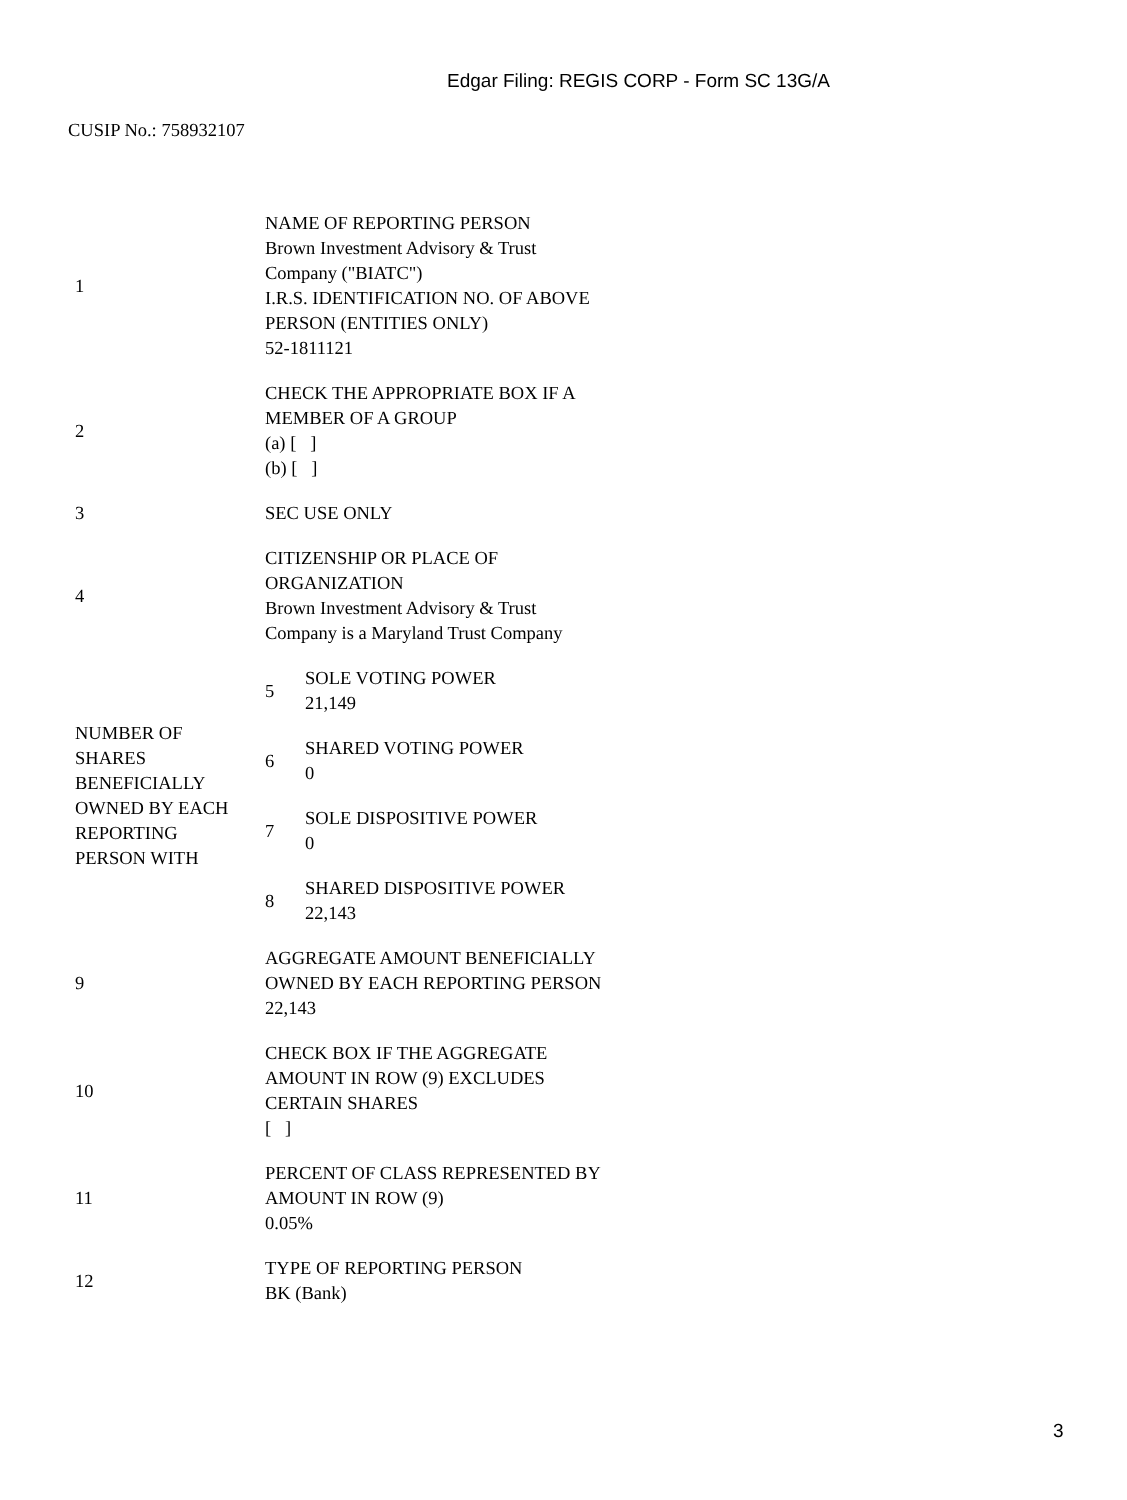Edgar Filing: REGIS CORP - Form SC 13G/A
CUSIP No.: 758932107
| 1 | NAME OF REPORTING PERSON Brown Investment Advisory & Trust Company ("BIATC") I.R.S. IDENTIFICATION NO. OF ABOVE PERSON (ENTITIES ONLY) 52-1811121 | |
| 2 | CHECK THE APPROPRIATE BOX IF A MEMBER OF A GROUP (a) [ ] (b) [ ] | |
| 3 | SEC USE ONLY | |
| 4 | CITIZENSHIP OR PLACE OF ORGANIZATION Brown Investment Advisory & Trust Company is a Maryland Trust Company | |
| NUMBER OF SHARES BENEFICIALLY OWNED BY EACH REPORTING PERSON WITH | 5 | SOLE VOTING POWER 21,149 |
| | 6 | SHARED VOTING POWER 0 |
| | 7 | SOLE DISPOSITIVE POWER 0 |
| | 8 | SHARED DISPOSITIVE POWER 22,143 |
| 9 | AGGREGATE AMOUNT BENEFICIALLY OWNED BY EACH REPORTING PERSON 22,143 | |
| 10 | CHECK BOX IF THE AGGREGATE AMOUNT IN ROW (9) EXCLUDES CERTAIN SHARES [ ] | |
| 11 | PERCENT OF CLASS REPRESENTED BY AMOUNT IN ROW (9) 0.05% | |
| 12 | TYPE OF REPORTING PERSON BK (Bank) | |
3